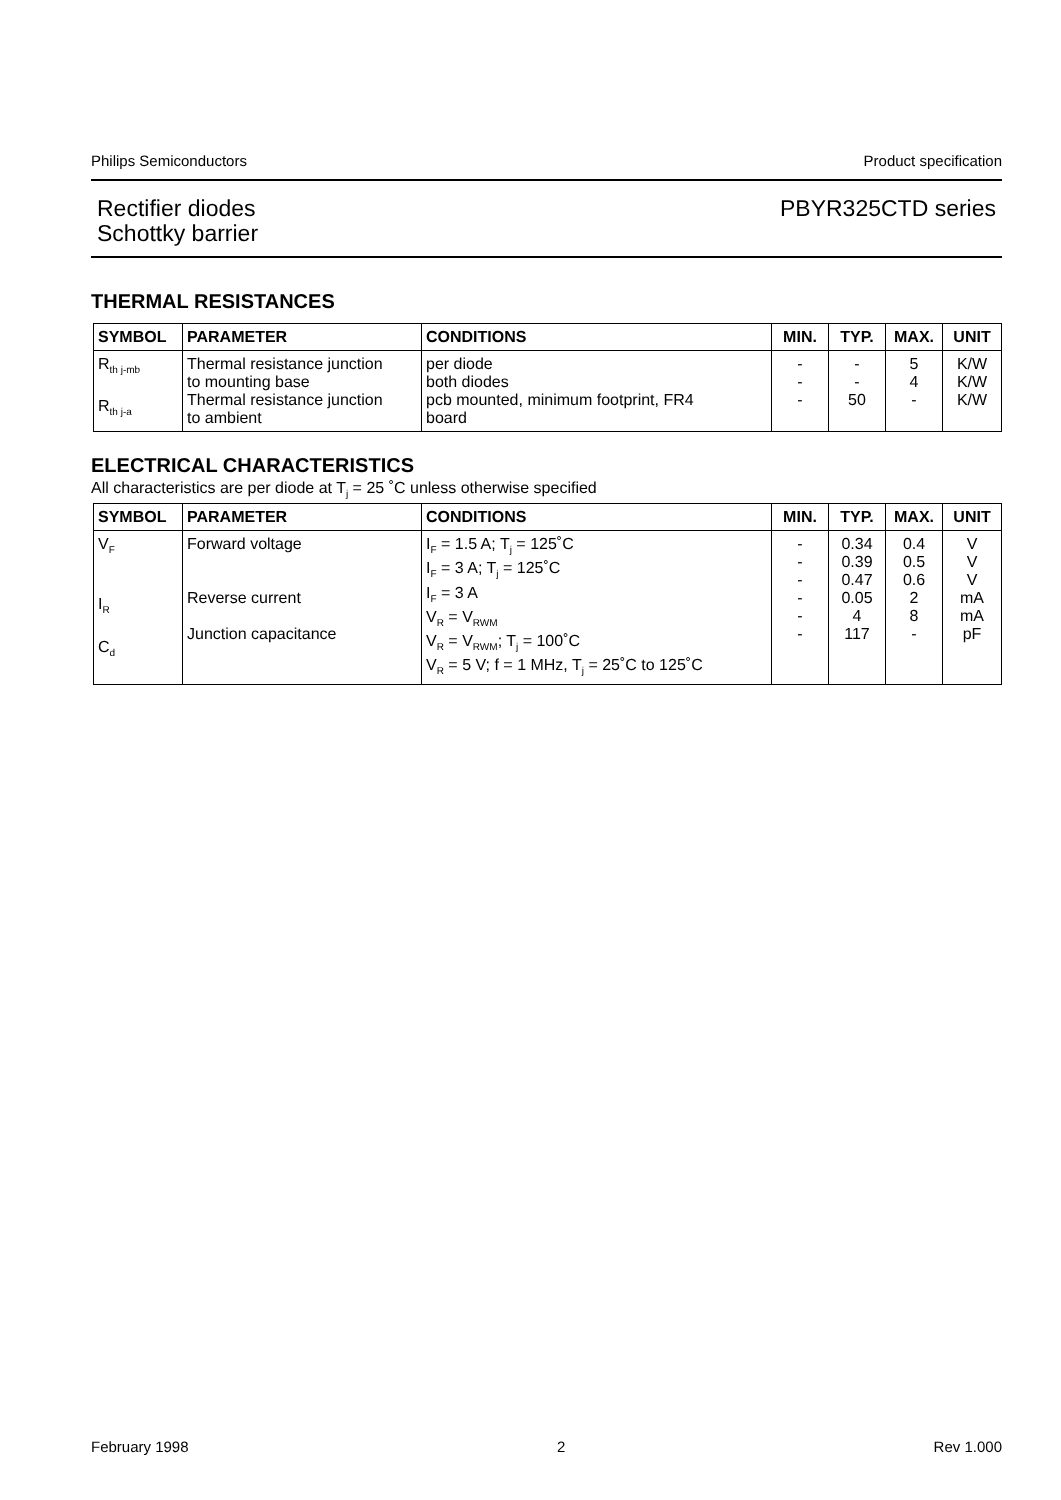Philips Semiconductors Product specification
Rectifier diodes
Schottky barrier
PBYR325CTD series
THERMAL RESISTANCES
| SYMBOL | PARAMETER | CONDITIONS | MIN. | TYP. | MAX. | UNIT |
| --- | --- | --- | --- | --- | --- | --- |
| R<sub>th j-mb</sub> R<sub>th j-a</sub> | Thermal resistance junction to mounting base Thermal resistance junction to ambient | per diode both diodes pcb mounted, minimum footprint, FR4 board | - - - | - - 50 | 5 4 - | K/W K/W K/W |
ELECTRICAL CHARACTERISTICS
All characteristics are per diode at T<sub>j</sub> = 25 ˚C unless otherwise specified
| SYMBOL | PARAMETER | CONDITIONS | MIN. | TYP. | MAX. | UNIT |
| --- | --- | --- | --- | --- | --- | --- |
| V<sub>F</sub> I<sub>R</sub> C<sub>d</sub> | Forward voltage Reverse current Junction capacitance | I<sub>F</sub> = 1.5 A; T<sub>j</sub> = 125˚C I<sub>F</sub> = 3 A; T<sub>j</sub> = 125˚C I<sub>F</sub> = 3 A V<sub>R</sub> = V<sub>RWM</sub> V<sub>R</sub> = V<sub>RWM</sub>; T<sub>j</sub> = 100˚C V<sub>R</sub> = 5 V; f = 1 MHz, T<sub>j</sub> = 25˚C to 125˚C | - - - - - - | 0.34 0.39 0.47 0.05 4 117 | 0.4 0.5 0.6 2 8 - | V V V mA mA pF |
February 1998 2 Rev 1.000